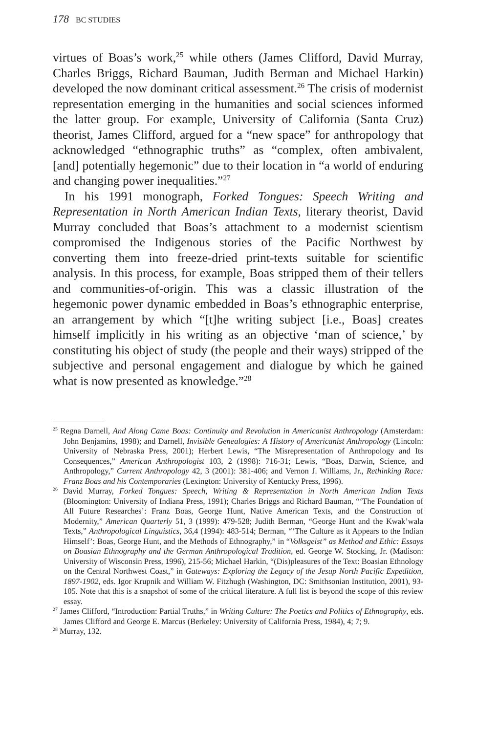178 BC STUDIES
virtues of Boas’s work,<sup>25</sup> while others (James Clifford, David Murray, Charles Briggs, Richard Bauman, Judith Berman and Michael Harkin) developed the now dominant critical assessment.<sup>26</sup> The crisis of modernist representation emerging in the humanities and social sciences informed the latter group. For example, University of California (Santa Cruz) theorist, James Clifford, argued for a “new space” for anthropology that acknowledged “ethnographic truths” as “complex, often ambivalent, [and] potentially hegemonic” due to their location in “a world of enduring and changing power inequalities.”<sup>27</sup>
In his 1991 monograph, Forked Tongues: Speech Writing and Representation in North American Indian Texts, literary theorist, David Murray concluded that Boas’s attachment to a modernist scientism compromised the Indigenous stories of the Pacific Northwest by converting them into freeze-dried print-texts suitable for scientific analysis. In this process, for example, Boas stripped them of their tellers and communities-of-origin. This was a classic illustration of the hegemonic power dynamic embedded in Boas’s ethnographic enterprise, an arrangement by which “[t]he writing subject [i.e., Boas] creates himself implicitly in his writing as an objective ‘man of science,’ by constituting his object of study (the people and their ways) stripped of the subjective and personal engagement and dialogue by which he gained what is now presented as knowledge.”<sup>28</sup>
<sup>25</sup> Regna Darnell, And Along Came Boas: Continuity and Revolution in Americanist Anthropology (Amsterdam: John Benjamins, 1998); and Darnell, Invisible Genealogies: A History of Americanist Anthropology (Lincoln: University of Nebraska Press, 2001); Herbert Lewis, “The Misrepresentation of Anthropology and Its Consequences,” American Anthropologist 103, 2 (1998): 716-31; Lewis, “Boas, Darwin, Science, and Anthropology,” Current Anthropology 42, 3 (2001): 381-406; and Vernon J. Williams, Jr., Rethinking Race: Franz Boas and his Contemporaries (Lexington: University of Kentucky Press, 1996).
<sup>26</sup> David Murray, Forked Tongues: Speech, Writing & Representation in North American Indian Texts (Bloomington: University of Indiana Press, 1991); Charles Briggs and Richard Bauman, “‘The Foundation of All Future Researches’: Franz Boas, George Hunt, Native American Texts, and the Construction of Modernity,” American Quarterly 51, 3 (1999): 479-528; Judith Berman, “George Hunt and the Kwak’wala Texts,” Anthropological Linguistics, 36,4 (1994): 483-514; Berman, “‘The Culture as it Appears to the Indian Himself’: Boas, George Hunt, and the Methods of Ethnography,” in “Volksgeist” as Method and Ethic: Essays on Boasian Ethnography and the German Anthropological Tradition, ed. George W. Stocking, Jr. (Madison: University of Wisconsin Press, 1996), 215-56; Michael Harkin, “(Dis)pleasures of the Text: Boasian Ethnology on the Central Northwest Coast,” in Gateways: Exploring the Legacy of the Jesup North Pacific Expedition, 1897-1902, eds. Igor Krupnik and William W. Fitzhugh (Washington, DC: Smithsonian Institution, 2001), 93-105. Note that this is a snapshot of some of the critical literature. A full list is beyond the scope of this review essay.
<sup>27</sup> James Clifford, “Introduction: Partial Truths,” in Writing Culture: The Poetics and Politics of Ethnography, eds. James Clifford and George E. Marcus (Berkeley: University of California Press, 1984), 4; 7; 9.
<sup>28</sup> Murray, 132.